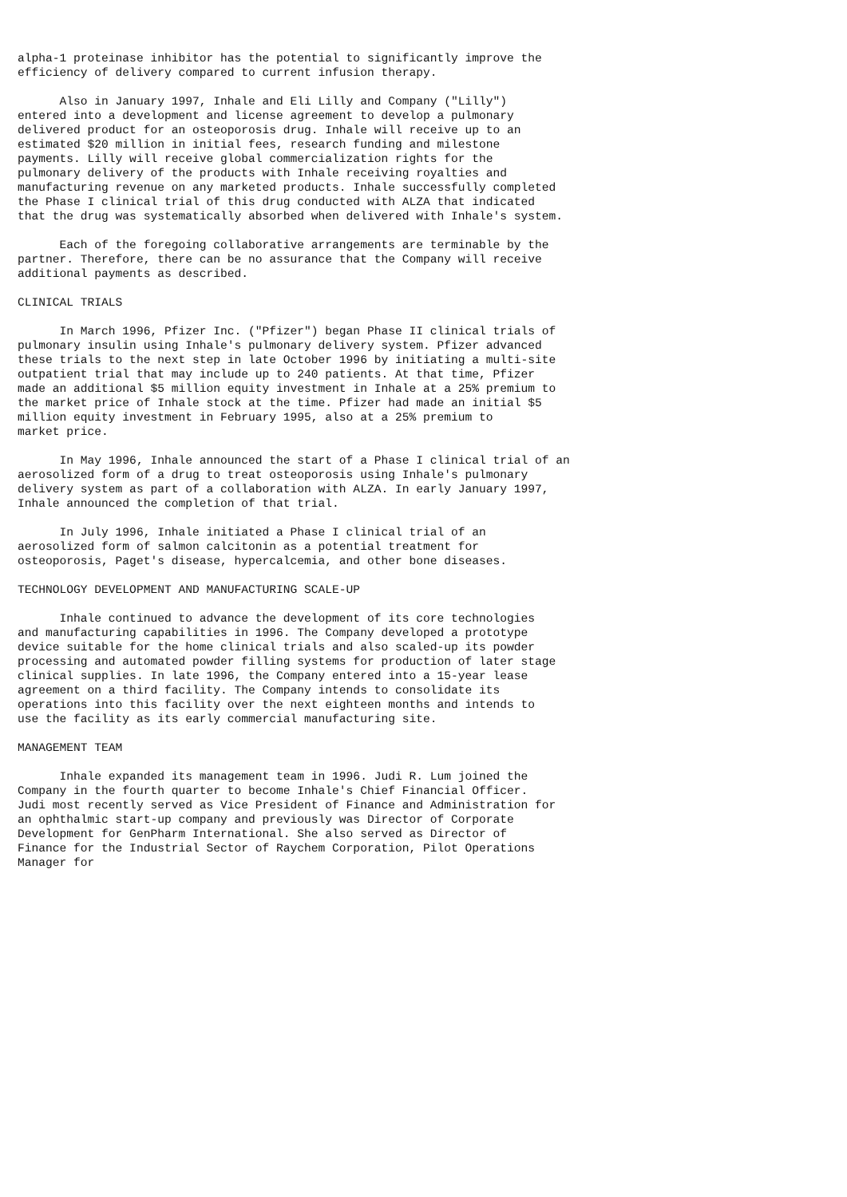alpha-1 proteinase inhibitor has the potential to significantly improve the
efficiency of delivery compared to current infusion therapy.

      Also in January 1997, Inhale and Eli Lilly and Company ("Lilly")
entered into a development and license agreement to develop a pulmonary
delivered product for an osteoporosis drug. Inhale will receive up to an
estimated $20 million in initial fees, research funding and milestone
payments. Lilly will receive global commercialization rights for the
pulmonary delivery of the products with Inhale receiving royalties and
manufacturing revenue on any marketed products. Inhale successfully completed
the Phase I clinical trial of this drug conducted with ALZA that indicated
that the drug was systematically absorbed when delivered with Inhale's system.

      Each of the foregoing collaborative arrangements are terminable by the
partner. Therefore, there can be no assurance that the Company will receive
additional payments as described.

CLINICAL TRIALS

      In March 1996, Pfizer Inc. ("Pfizer") began Phase II clinical trials of
pulmonary insulin using Inhale's pulmonary delivery system. Pfizer advanced
these trials to the next step in late October 1996 by initiating a multi-site
outpatient trial that may include up to 240 patients. At that time, Pfizer
made an additional $5 million equity investment in Inhale at a 25% premium to
the market price of Inhale stock at the time. Pfizer had made an initial $5
million equity investment in February 1995, also at a 25% premium to
market price.

      In May 1996, Inhale announced the start of a Phase I clinical trial of an
aerosolized form of a drug to treat osteoporosis using Inhale's pulmonary
delivery system as part of a collaboration with ALZA. In early January 1997,
Inhale announced the completion of that trial.

      In July 1996, Inhale initiated a Phase I clinical trial of an
aerosolized form of salmon calcitonin as a potential treatment for
osteoporosis, Paget's disease, hypercalcemia, and other bone diseases.

TECHNOLOGY DEVELOPMENT AND MANUFACTURING SCALE-UP

      Inhale continued to advance the development of its core technologies
and manufacturing capabilities in 1996. The Company developed a prototype
device suitable for the home clinical trials and also scaled-up its powder
processing and automated powder filling systems for production of later stage
clinical supplies. In late 1996, the Company entered into a 15-year lease
agreement on a third facility. The Company intends to consolidate its
operations into this facility over the next eighteen months and intends to
use the facility as its early commercial manufacturing site.

MANAGEMENT TEAM

      Inhale expanded its management team in 1996. Judi R. Lum joined the
Company in the fourth quarter to become Inhale's Chief Financial Officer.
Judi most recently served as Vice President of Finance and Administration for
an ophthalmic start-up company and previously was Director of Corporate
Development for GenPharm International. She also served as Director of
Finance for the Industrial Sector of Raychem Corporation, Pilot Operations
Manager for